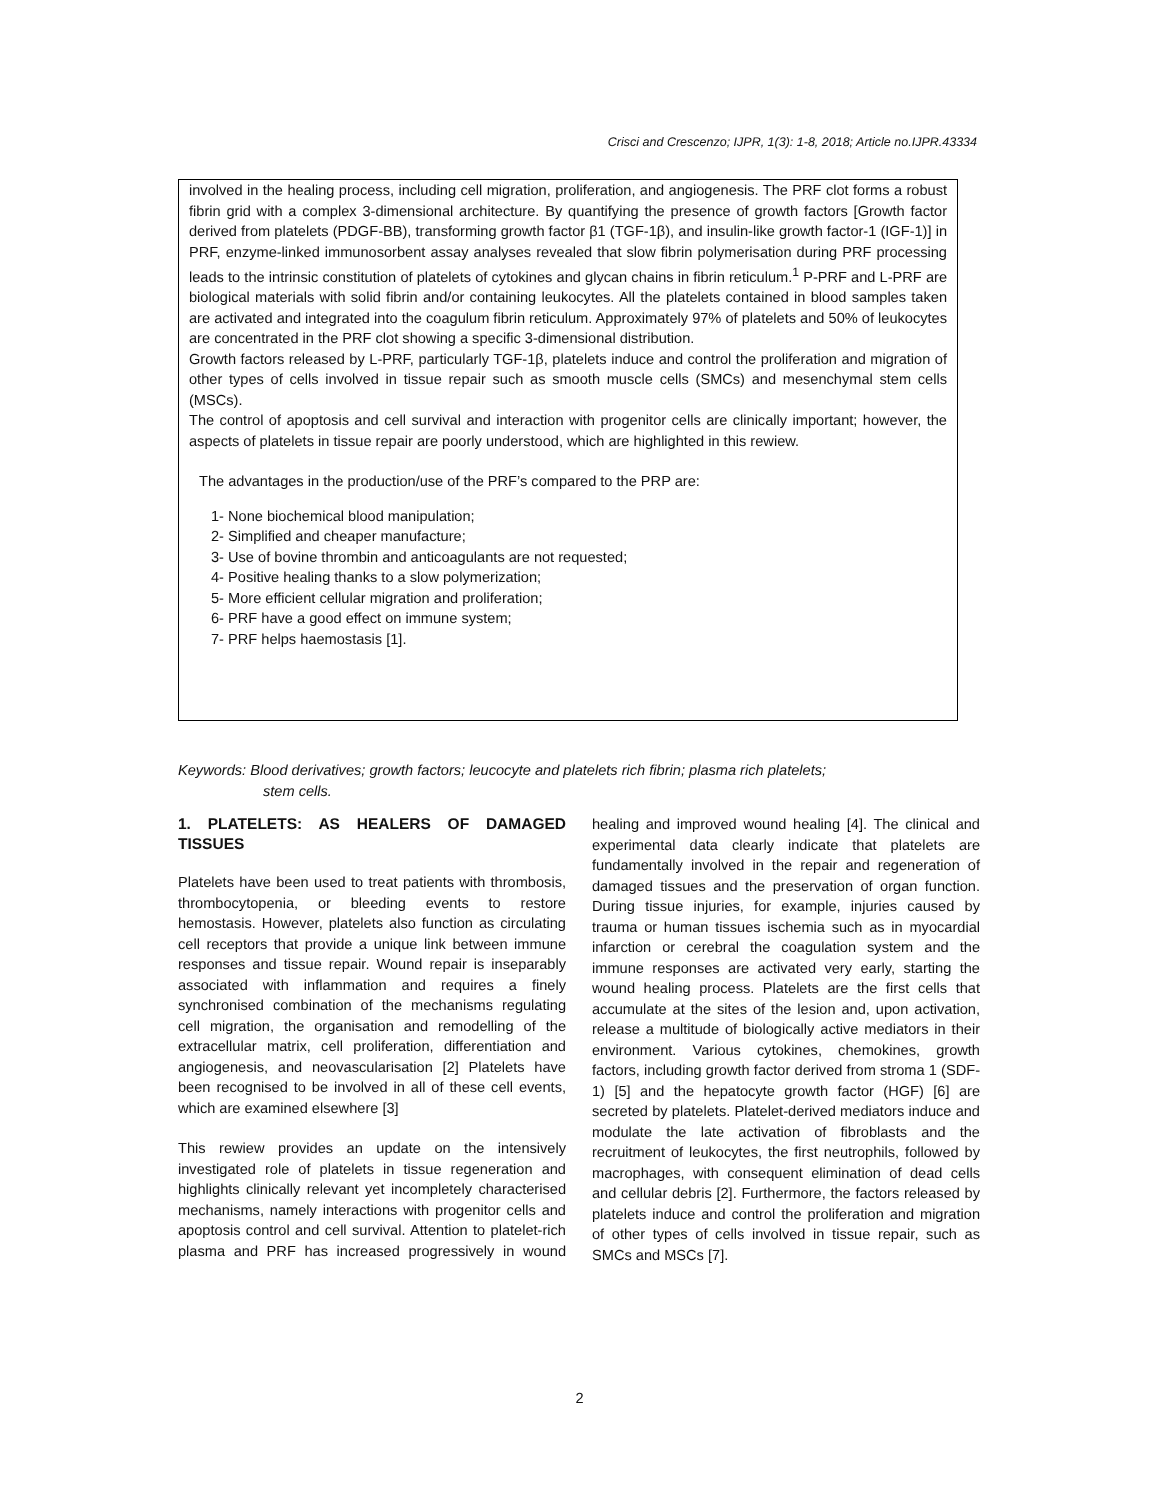Crisci and Crescenzo; IJPR, 1(3): 1-8, 2018; Article no.IJPR.43334
involved in the healing process, including cell migration, proliferation, and angiogenesis. The PRF clot forms a robust fibrin grid with a complex 3-dimensional architecture. By quantifying the presence of growth factors [Growth factor derived from platelets (PDGF-BB), transforming growth factor β1 (TGF-1β), and insulin-like growth factor-1 (IGF-1)] in PRF, enzyme-linked immunosorbent assay analyses revealed that slow fibrin polymerisation during PRF processing leads to the intrinsic constitution of platelets of cytokines and glycan chains in fibrin reticulum.<sup>1</sup> P-PRF and L-PRF are biological materials with solid fibrin and/or containing leukocytes. All the platelets contained in blood samples taken are activated and integrated into the coagulum fibrin reticulum. Approximately 97% of platelets and 50% of leukocytes are concentrated in the PRF clot showing a specific 3-dimensional distribution.
Growth factors released by L-PRF, particularly TGF-1β, platelets induce and control the proliferation and migration of other types of cells involved in tissue repair such as smooth muscle cells (SMCs) and mesenchymal stem cells (MSCs).
The control of apoptosis and cell survival and interaction with progenitor cells are clinically important; however, the aspects of platelets in tissue repair are poorly understood, which are highlighted in this rewiew.
The advantages in the production/use of the PRF’s compared to the PRP are:
1- None biochemical blood manipulation;
2- Simplified and cheaper manufacture;
3- Use of bovine thrombin and anticoagulants are not requested;
4- Positive healing thanks to a slow polymerization;
5- More efficient cellular migration and proliferation;
6- PRF have a good effect on immune system;
7- PRF helps haemostasis [1].
Keywords: Blood derivatives; growth factors; leucocyte and platelets rich fibrin; plasma rich platelets;
stem cells.
1. PLATELETS: AS HEALERS OF DAMAGED TISSUES
Platelets have been used to treat patients with thrombosis, thrombocytopenia, or bleeding events to restore hemostasis. However, platelets also function as circulating cell receptors that provide a unique link between immune responses and tissue repair. Wound repair is inseparably associated with inflammation and requires a finely synchronised combination of the mechanisms regulating cell migration, the organisation and remodelling of the extracellular matrix, cell proliferation, differentiation and angiogenesis, and neovascularisation [2] Platelets have been recognised to be involved in all of these cell events, which are examined elsewhere [3]
This rewiew provides an update on the intensively investigated role of platelets in tissue regeneration and highlights clinically relevant yet incompletely characterised mechanisms, namely interactions with progenitor cells and apoptosis control and cell survival. Attention to platelet-rich plasma and PRF has increased progressively in wound healing and improved wound healing [4]. The clinical and experimental data clearly indicate that platelets are fundamentally involved in the repair and regeneration of damaged tissues and the preservation of organ function. During tissue injuries, for example, injuries caused by trauma or human tissues ischemia such as in myocardial infarction or cerebral the coagulation system and the immune responses are activated very early, starting the wound healing process. Platelets are the first cells that accumulate at the sites of the lesion and, upon activation, release a multitude of biologically active mediators in their environment. Various cytokines, chemokines, growth factors, including growth factor derived from stroma 1 (SDF-1) [5] and the hepatocyte growth factor (HGF) [6] are secreted by platelets. Platelet-derived mediators induce and modulate the late activation of fibroblasts and the recruitment of leukocytes, the first neutrophils, followed by macrophages, with consequent elimination of dead cells and cellular debris [2]. Furthermore, the factors released by platelets induce and control the proliferation and migration of other types of cells involved in tissue repair, such as SMCs and MSCs [7].
2